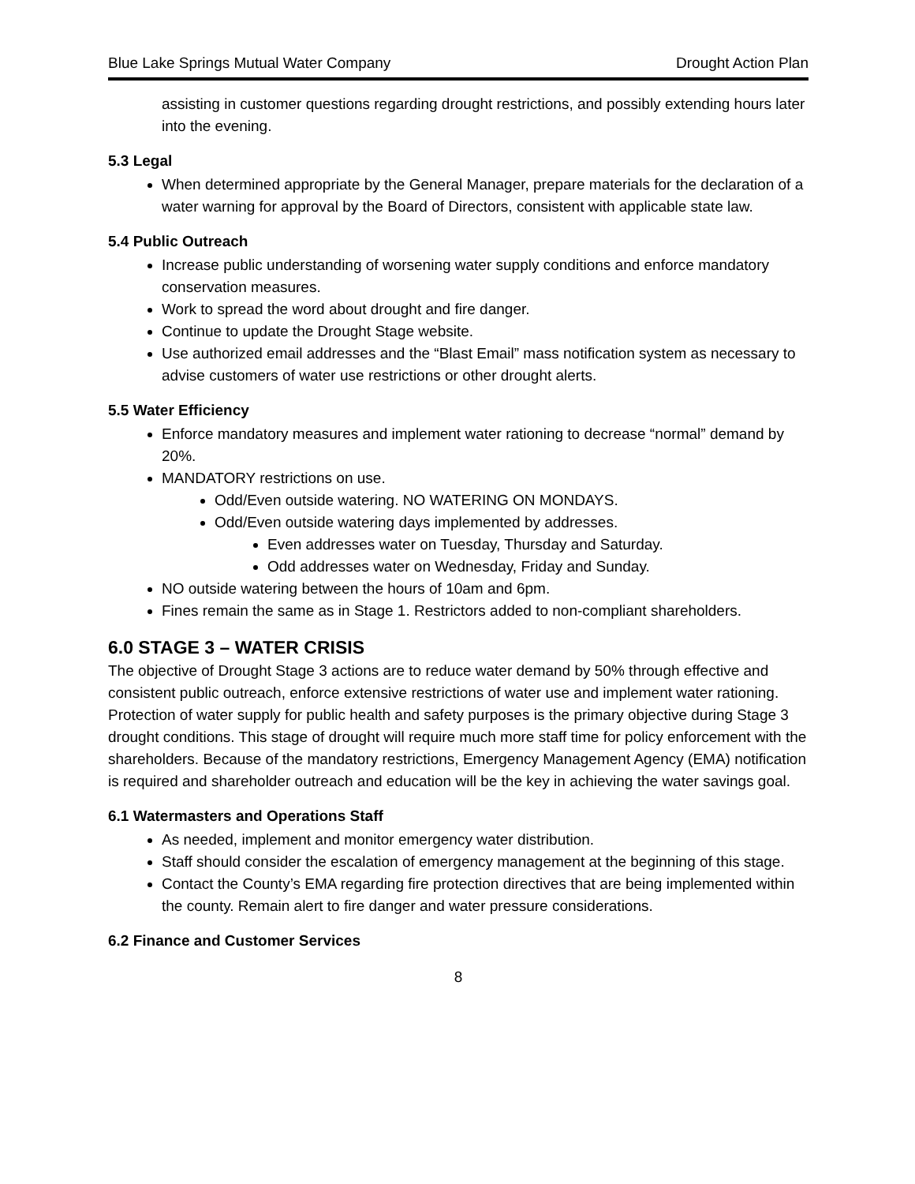Blue Lake Springs Mutual Water Company Drought Action Plan
assisting in customer questions regarding drought restrictions, and possibly extending hours later into the evening.
5.3 Legal
When determined appropriate by the General Manager, prepare materials for the declaration of a water warning for approval by the Board of Directors, consistent with applicable state law.
5.4 Public Outreach
Increase public understanding of worsening water supply conditions and enforce mandatory conservation measures.
Work to spread the word about drought and fire danger.
Continue to update the Drought Stage website.
Use authorized email addresses and the “Blast Email” mass notification system as necessary to advise customers of water use restrictions or other drought alerts.
5.5 Water Efficiency
Enforce mandatory measures and implement water rationing to decrease “normal” demand by 20%.
MANDATORY restrictions on use.
Odd/Even outside watering. NO WATERING ON MONDAYS.
Odd/Even outside watering days implemented by addresses.
Even addresses water on Tuesday, Thursday and Saturday.
Odd addresses water on Wednesday, Friday and Sunday.
NO outside watering between the hours of 10am and 6pm.
Fines remain the same as in Stage 1. Restrictors added to non-compliant shareholders.
6.0 STAGE 3 – WATER CRISIS
The objective of Drought Stage 3 actions are to reduce water demand by 50% through effective and consistent public outreach, enforce extensive restrictions of water use and implement water rationing. Protection of water supply for public health and safety purposes is the primary objective during Stage 3 drought conditions. This stage of drought will require much more staff time for policy enforcement with the shareholders. Because of the mandatory restrictions, Emergency Management Agency (EMA) notification is required and shareholder outreach and education will be the key in achieving the water savings goal.
6.1 Watermasters and Operations Staff
As needed, implement and monitor emergency water distribution.
Staff should consider the escalation of emergency management at the beginning of this stage.
Contact the County’s EMA regarding fire protection directives that are being implemented within the county. Remain alert to fire danger and water pressure considerations.
6.2 Finance and Customer Services
8